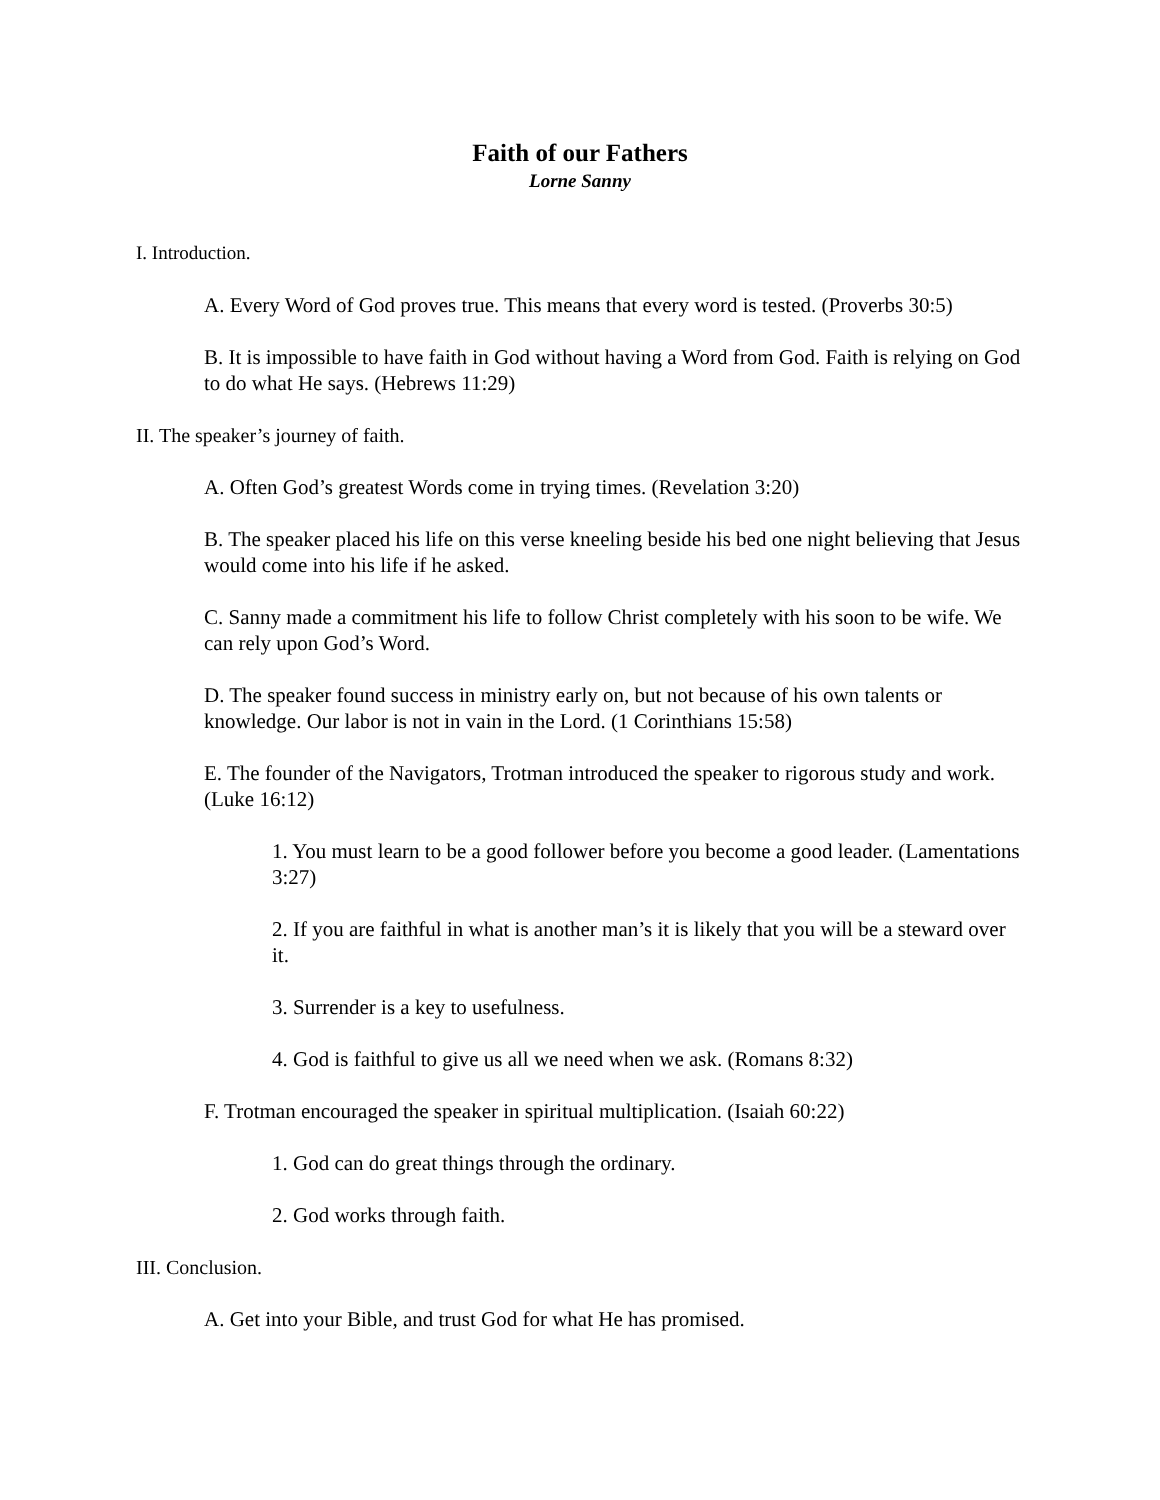Faith of our Fathers
Lorne Sanny
I. Introduction.
A. Every Word of God proves true. This means that every word is tested. (Proverbs 30:5)
B. It is impossible to have faith in God without having a Word from God. Faith is relying on God to do what He says. (Hebrews 11:29)
II. The speaker’s journey of faith.
A. Often God’s greatest Words come in trying times. (Revelation 3:20)
B. The speaker placed his life on this verse kneeling beside his bed one night believing that Jesus would come into his life if he asked.
C. Sanny made a commitment his life to follow Christ completely with his soon to be wife. We can rely upon God’s Word.
D. The speaker found success in ministry early on, but not because of his own talents or knowledge. Our labor is not in vain in the Lord. (1 Corinthians 15:58)
E. The founder of the Navigators, Trotman introduced the speaker to rigorous study and work. (Luke 16:12)
1. You must learn to be a good follower before you become a good leader. (Lamentations 3:27)
2. If you are faithful in what is another man’s it is likely that you will be a steward over it.
3. Surrender is a key to usefulness.
4. God is faithful to give us all we need when we ask. (Romans 8:32)
F. Trotman encouraged the speaker in spiritual multiplication. (Isaiah 60:22)
1. God can do great things through the ordinary.
2. God works through faith.
III. Conclusion.
A. Get into your Bible, and trust God for what He has promised.